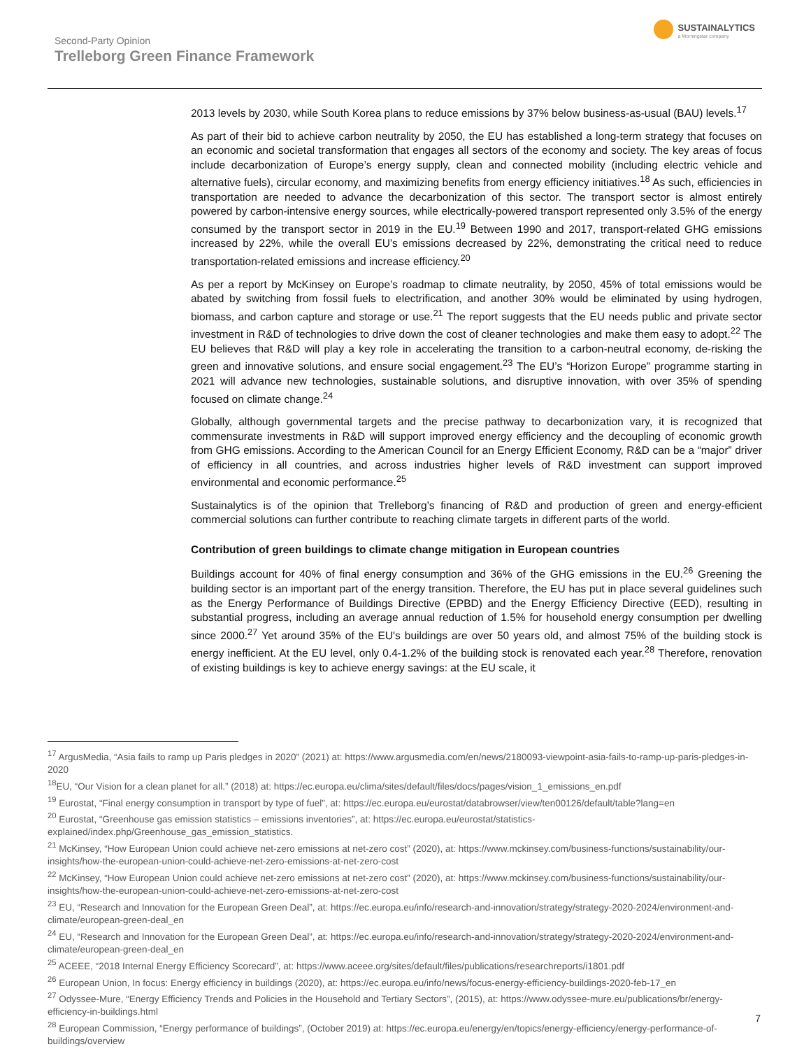Second-Party Opinion
Trelleborg Green Finance Framework
SUSTAINALYTICS
a Morningstar company
2013 levels by 2030, while South Korea plans to reduce emissions by 37% below business-as-usual (BAU) levels.<sup>17</sup>
As part of their bid to achieve carbon neutrality by 2050, the EU has established a long-term strategy that focuses on an economic and societal transformation that engages all sectors of the economy and society. The key areas of focus include decarbonization of Europe’s energy supply, clean and connected mobility (including electric vehicle and alternative fuels), circular economy, and maximizing benefits from energy efficiency initiatives.<sup>18</sup> As such, efficiencies in transportation are needed to advance the decarbonization of this sector. The transport sector is almost entirely powered by carbon-intensive energy sources, while electrically-powered transport represented only 3.5% of the energy consumed by the transport sector in 2019 in the EU.<sup>19</sup> Between 1990 and 2017, transport-related GHG emissions increased by 22%, while the overall EU’s emissions decreased by 22%, demonstrating the critical need to reduce transportation-related emissions and increase efficiency.<sup>20</sup>
As per a report by McKinsey on Europe’s roadmap to climate neutrality, by 2050, 45% of total emissions would be abated by switching from fossil fuels to electrification, and another 30% would be eliminated by using hydrogen, biomass, and carbon capture and storage or use.<sup>21</sup> The report suggests that the EU needs public and private sector investment in R&D of technologies to drive down the cost of cleaner technologies and make them easy to adopt.<sup>22</sup> The EU believes that R&D will play a key role in accelerating the transition to a carbon-neutral economy, de-risking the green and innovative solutions, and ensure social engagement.<sup>23</sup> The EU’s “Horizon Europe” programme starting in 2021 will advance new technologies, sustainable solutions, and disruptive innovation, with over 35% of spending focused on climate change.<sup>24</sup>
Globally, although governmental targets and the precise pathway to decarbonization vary, it is recognized that commensurate investments in R&D will support improved energy efficiency and the decoupling of economic growth from GHG emissions. According to the American Council for an Energy Efficient Economy, R&D can be a “major” driver of efficiency in all countries, and across industries higher levels of R&D investment can support improved environmental and economic performance.<sup>25</sup>
Sustainalytics is of the opinion that Trelleborg’s financing of R&D and production of green and energy-efficient commercial solutions can further contribute to reaching climate targets in different parts of the world.
Contribution of green buildings to climate change mitigation in European countries
Buildings account for 40% of final energy consumption and 36% of the GHG emissions in the EU.<sup>26</sup> Greening the building sector is an important part of the energy transition. Therefore, the EU has put in place several guidelines such as the Energy Performance of Buildings Directive (EPBD) and the Energy Efficiency Directive (EED), resulting in substantial progress, including an average annual reduction of 1.5% for household energy consumption per dwelling since 2000.<sup>27</sup> Yet around 35% of the EU's buildings are over 50 years old, and almost 75% of the building stock is energy inefficient. At the EU level, only 0.4-1.2% of the building stock is renovated each year.<sup>28</sup> Therefore, renovation of existing buildings is key to achieve energy savings: at the EU scale, it
<sup>17</sup> ArgusMedia, “Asia fails to ramp up Paris pledges in 2020” (2021) at: https://www.argusmedia.com/en/news/2180093-viewpoint-asia-fails-to-ramp-up-paris-pledges-in-2020
<sup>18</sup> EU, “Our Vision for a clean planet for all.” (2018) at: https://ec.europa.eu/clima/sites/default/files/docs/pages/vision_1_emissions_en.pdf
<sup>19</sup> Eurostat, “Final energy consumption in transport by type of fuel”, at: https://ec.europa.eu/eurostat/databrowser/view/ten00126/default/table?lang=en
<sup>20</sup> Eurostat, “Greenhouse gas emission statistics – emissions inventories”, at: https://ec.europa.eu/eurostat/statistics-explained/index.php/Greenhouse_gas_emission_statistics.
<sup>21</sup> McKinsey, “How European Union could achieve net-zero emissions at net-zero cost” (2020), at: https://www.mckinsey.com/business-functions/sustainability/our-insights/how-the-european-union-could-achieve-net-zero-emissions-at-net-zero-cost
<sup>22</sup> McKinsey, “How European Union could achieve net-zero emissions at net-zero cost” (2020), at: https://www.mckinsey.com/business-functions/sustainability/our-insights/how-the-european-union-could-achieve-net-zero-emissions-at-net-zero-cost
<sup>23</sup> EU, “Research and Innovation for the European Green Deal”, at: https://ec.europa.eu/info/research-and-innovation/strategy/strategy-2020-2024/environment-and-climate/european-green-deal_en
<sup>24</sup> EU, “Research and Innovation for the European Green Deal”, at: https://ec.europa.eu/info/research-and-innovation/strategy/strategy-2020-2024/environment-and-climate/european-green-deal_en
<sup>25</sup> ACEEE, “2018 Internal Energy Efficiency Scorecard”, at: https://www.aceee.org/sites/default/files/publications/researchreports/i1801.pdf
<sup>26</sup> European Union, In focus: Energy efficiency in buildings (2020), at: https://ec.europa.eu/info/news/focus-energy-efficiency-buildings-2020-feb-17_en
<sup>27</sup> Odyssee-Mure, “Energy Efficiency Trends and Policies in the Household and Tertiary Sectors”, (2015), at: https://www.odyssee-mure.eu/publications/br/energy-efficiency-in-buildings.html
<sup>28</sup> European Commission, “Energy performance of buildings”, (October 2019) at: https://ec.europa.eu/energy/en/topics/energy-efficiency/energy-performance-of-buildings/overview
7